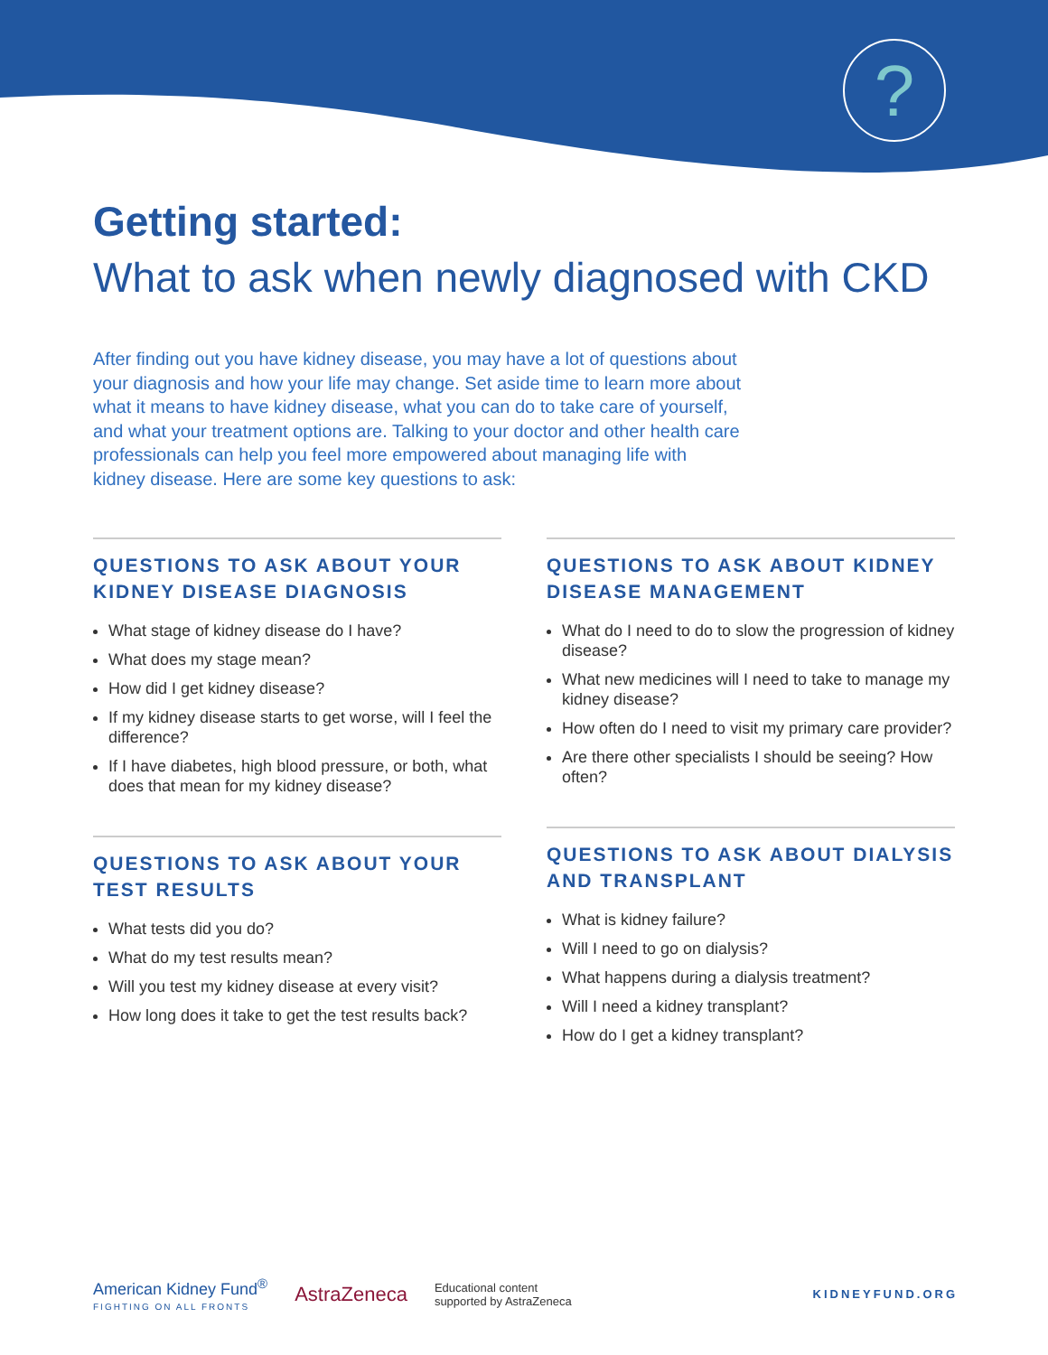?
Getting started:
What to ask when newly diagnosed with CKD
After finding out you have kidney disease, you may have a lot of questions about your diagnosis and how your life may change. Set aside time to learn more about what it means to have kidney disease, what you can do to take care of yourself, and what your treatment options are. Talking to your doctor and other health care professionals can help you feel more empowered about managing life with kidney disease. Here are some key questions to ask:
QUESTIONS TO ASK ABOUT YOUR KIDNEY DISEASE DIAGNOSIS
What stage of kidney disease do I have?
What does my stage mean?
How did I get kidney disease?
If my kidney disease starts to get worse, will I feel the difference?
If I have diabetes, high blood pressure, or both, what does that mean for my kidney disease?
QUESTIONS TO ASK ABOUT YOUR TEST RESULTS
What tests did you do?
What do my test results mean?
Will you test my kidney disease at every visit?
How long does it take to get the test results back?
QUESTIONS TO ASK ABOUT KIDNEY DISEASE MANAGEMENT
What do I need to do to slow the progression of kidney disease?
What new medicines will I need to take to manage my kidney disease?
How often do I need to visit my primary care provider?
Are there other specialists I should be seeing? How often?
QUESTIONS TO ASK ABOUT DIALYSIS AND TRANSPLANT
What is kidney failure?
Will I need to go on dialysis?
What happens during a dialysis treatment?
Will I need a kidney transplant?
How do I get a kidney transplant?
American Kidney Fund<sup>®</sup>
FIGHTING ON ALL FRONTS
AstraZeneca
Educational content
supported by AstraZeneca
KIDNEYFUND.ORG